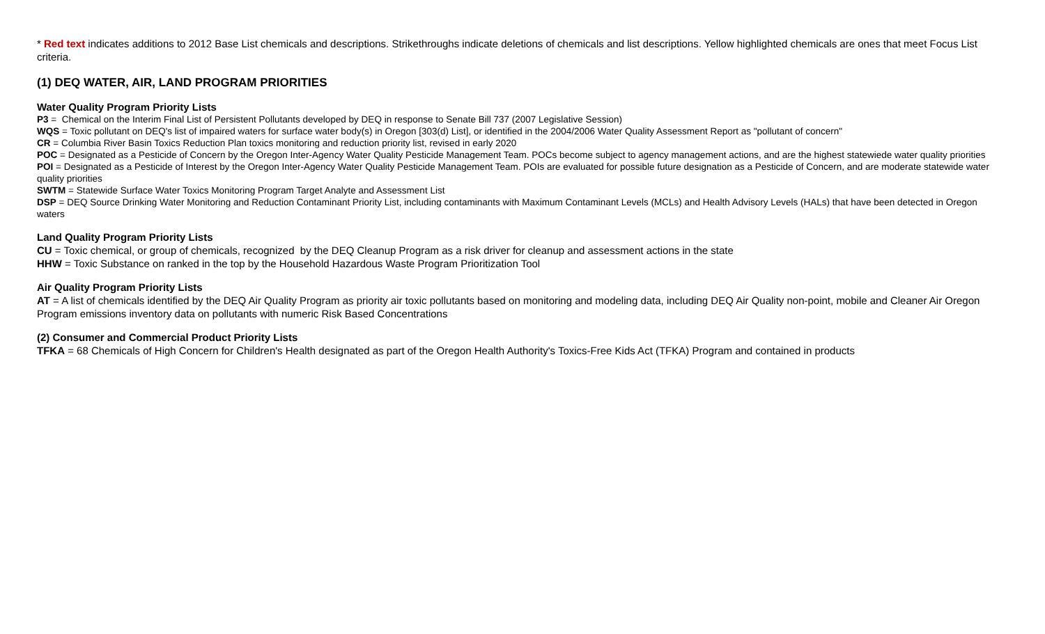* Red text indicates additions to 2012 Base List chemicals and descriptions. Strikethroughs indicate deletions of chemicals and list descriptions. Yellow highlighted chemicals are ones that meet Focus List criteria.
(1) DEQ WATER, AIR, LAND PROGRAM PRIORITIES
Water Quality Program Priority Lists
P3 = Chemical on the Interim Final List of Persistent Pollutants developed by DEQ in response to Senate Bill 737 (2007 Legislative Session)
WQS = Toxic pollutant on DEQ's list of impaired waters for surface water body(s) in Oregon [303(d) List], or identified in the 2004/2006 Water Quality Assessment Report as "pollutant of concern"
CR = Columbia River Basin Toxics Reduction Plan toxics monitoring and reduction priority list, revised in early 2020
POC = Designated as a Pesticide of Concern by the Oregon Inter-Agency Water Quality Pesticide Management Team. POCs become subject to agency management actions, and are the highest statewiede water quality priorities
POI = Designated as a Pesticide of Interest by the Oregon Inter-Agency Water Quality Pesticide Management Team. POIs are evaluated for possible future designation as a Pesticide of Concern, and are moderate statewide water quality priorities
SWTM = Statewide Surface Water Toxics Monitoring Program Target Analyte and Assessment List
DSP = DEQ Source Drinking Water Monitoring and Reduction Contaminant Priority List, including contaminants with Maximum Contaminant Levels (MCLs) and Health Advisory Levels (HALs) that have been detected in Oregon waters
Land Quality Program Priority Lists
CU = Toxic chemical, or group of chemicals, recognized by the DEQ Cleanup Program as a risk driver for cleanup and assessment actions in the state
HHW = Toxic Substance on ranked in the top by the Household Hazardous Waste Program Prioritization Tool
Air Quality Program Priority Lists
AT = A list of chemicals identified by the DEQ Air Quality Program as priority air toxic pollutants based on monitoring and modeling data, including DEQ Air Quality non-point, mobile and Cleaner Air Oregon Program emissions inventory data on pollutants with numeric Risk Based Concentrations
(2) Consumer and Commercial Product Priority Lists
TFKA = 68 Chemicals of High Concern for Children's Health designated as part of the Oregon Health Authority's Toxics-Free Kids Act (TFKA) Program and contained in products